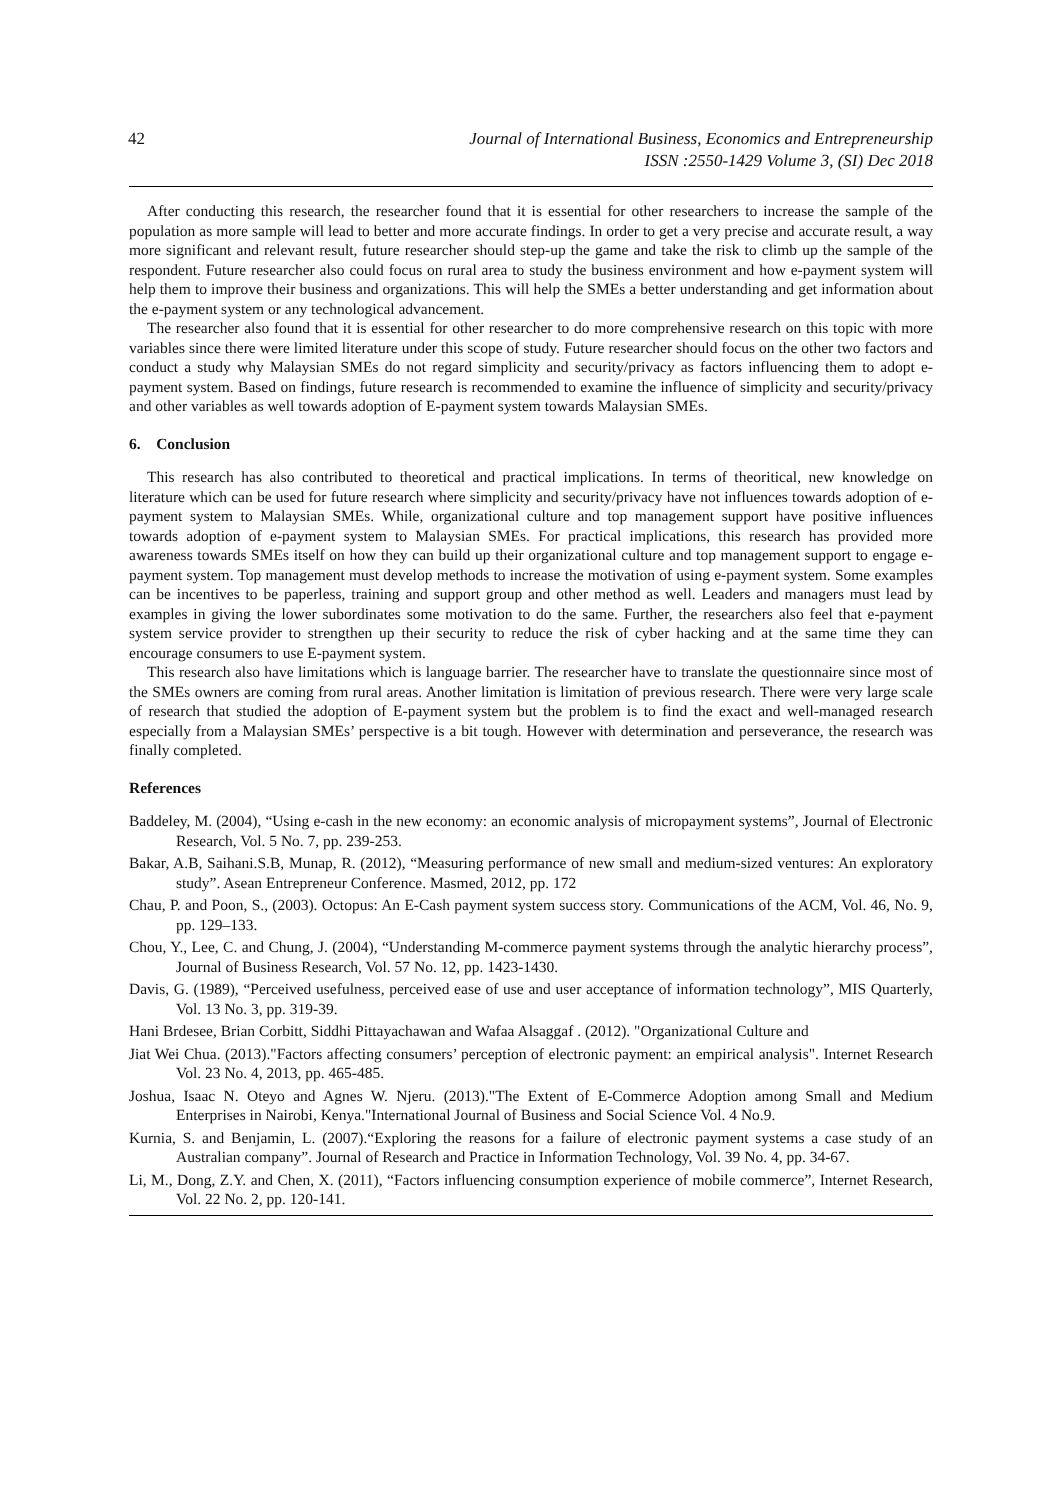42 Journal of International Business, Economics and Entrepreneurship
ISSN :2550-1429 Volume 3, (SI) Dec 2018
After conducting this research, the researcher found that it is essential for other researchers to increase the sample of the population as more sample will lead to better and more accurate findings. In order to get a very precise and accurate result, a way more significant and relevant result, future researcher should step-up the game and take the risk to climb up the sample of the respondent. Future researcher also could focus on rural area to study the business environment and how e-payment system will help them to improve their business and organizations. This will help the SMEs a better understanding and get information about the e-payment system or any technological advancement.
The researcher also found that it is essential for other researcher to do more comprehensive research on this topic with more variables since there were limited literature under this scope of study. Future researcher should focus on the other two factors and conduct a study why Malaysian SMEs do not regard simplicity and security/privacy as factors influencing them to adopt e-payment system. Based on findings, future research is recommended to examine the influence of simplicity and security/privacy and other variables as well towards adoption of E-payment system towards Malaysian SMEs.
6. Conclusion
This research has also contributed to theoretical and practical implications. In terms of theoritical, new knowledge on literature which can be used for future research where simplicity and security/privacy have not influences towards adoption of e-payment system to Malaysian SMEs. While, organizational culture and top management support have positive influences towards adoption of e-payment system to Malaysian SMEs. For practical implications, this research has provided more awareness towards SMEs itself on how they can build up their organizational culture and top management support to engage e-payment system. Top management must develop methods to increase the motivation of using e-payment system. Some examples can be incentives to be paperless, training and support group and other method as well. Leaders and managers must lead by examples in giving the lower subordinates some motivation to do the same. Further, the researchers also feel that e-payment system service provider to strengthen up their security to reduce the risk of cyber hacking and at the same time they can encourage consumers to use E-payment system.
This research also have limitations which is language barrier. The researcher have to translate the questionnaire since most of the SMEs owners are coming from rural areas. Another limitation is limitation of previous research. There were very large scale of research that studied the adoption of E-payment system but the problem is to find the exact and well-managed research especially from a Malaysian SMEs’ perspective is a bit tough. However with determination and perseverance, the research was finally completed.
References
Baddeley, M. (2004), “Using e-cash in the new economy: an economic analysis of micropayment systems”, Journal of Electronic Research, Vol. 5 No. 7, pp. 239-253.
Bakar, A.B, Saihani.S.B, Munap, R. (2012), “Measuring performance of new small and medium-sized ventures: An exploratory study”. Asean Entrepreneur Conference. Masmed, 2012, pp. 172
Chau, P. and Poon, S., (2003). Octopus: An E-Cash payment system success story. Communications of the ACM, Vol. 46, No. 9, pp. 129–133.
Chou, Y., Lee, C. and Chung, J. (2004), “Understanding M-commerce payment systems through the analytic hierarchy process”, Journal of Business Research, Vol. 57 No. 12, pp. 1423-1430.
Davis, G. (1989), “Perceived usefulness, perceived ease of use and user acceptance of information technology”, MIS Quarterly, Vol. 13 No. 3, pp. 319-39.
Hani Brdesee, Brian Corbitt, Siddhi Pittayachawan and Wafaa Alsaggaf . (2012). "Organizational Culture and
Jiat Wei Chua. (2013)."Factors affecting consumers’ perception of electronic payment: an empirical analysis". Internet Research Vol. 23 No. 4, 2013, pp. 465-485.
Joshua, Isaac N. Oteyo and Agnes W. Njeru. (2013)."The Extent of E-Commerce Adoption among Small and Medium Enterprises in Nairobi, Kenya."International Journal of Business and Social Science Vol. 4 No.9.
Kurnia, S. and Benjamin, L. (2007).“Exploring the reasons for a failure of electronic payment systems a case study of an Australian company”. Journal of Research and Practice in Information Technology, Vol. 39 No. 4, pp. 34-67.
Li, M., Dong, Z.Y. and Chen, X. (2011), “Factors influencing consumption experience of mobile commerce”, Internet Research, Vol. 22 No. 2, pp. 120-141.